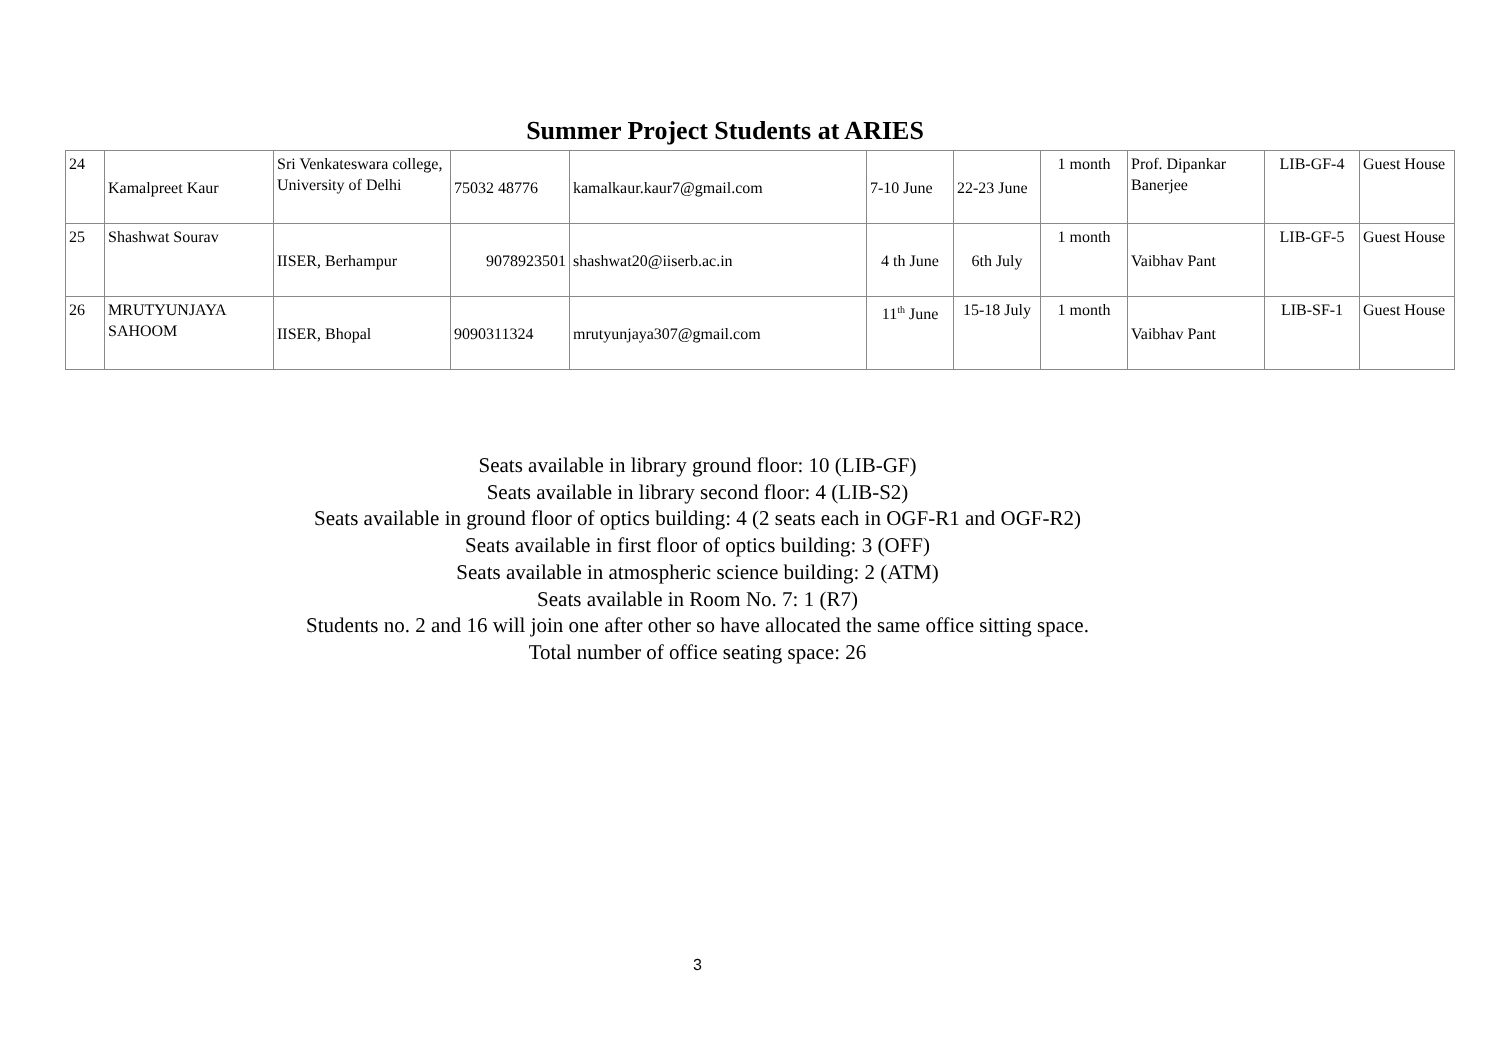Summer Project Students at ARIES
| 24 | Kamalpreet Kaur | Sri Venkateswara college, University of Delhi | 75032 48776 | kamalkaur.kaur7@gmail.com | 7-10 June | 22-23 June | 1 month | Prof. Dipankar Banerjee | LIB-GF-4 | Guest House |
| 25 | Shashwat Sourav | IISER, Berhampur | 9078923501 | shashwat20@iiserb.ac.in | 4 th June | 6th July | 1 month | Vaibhav Pant | LIB-GF-5 | Guest House |
| 26 | MRUTYUNJAYA SAHOOM | IISER, Bhopal | 9090311324 | mrutyunjaya307@gmail.com | 11<sup>th</sup> June | 15-18 July | 1 month | Vaibhav Pant | LIB-SF-1 | Guest House |
Seats available in library ground floor: 10 (LIB-GF)
Seats available in library second floor: 4 (LIB-S2)
Seats available in ground floor of optics building: 4 (2 seats each in OGF-R1 and OGF-R2)
Seats available in first floor of optics building: 3 (OFF)
Seats available in atmospheric science building: 2 (ATM)
Seats available in Room No. 7: 1 (R7)
Students no. 2 and 16 will join one after other so have allocated the same office sitting space.
Total number of office seating space: 26
3